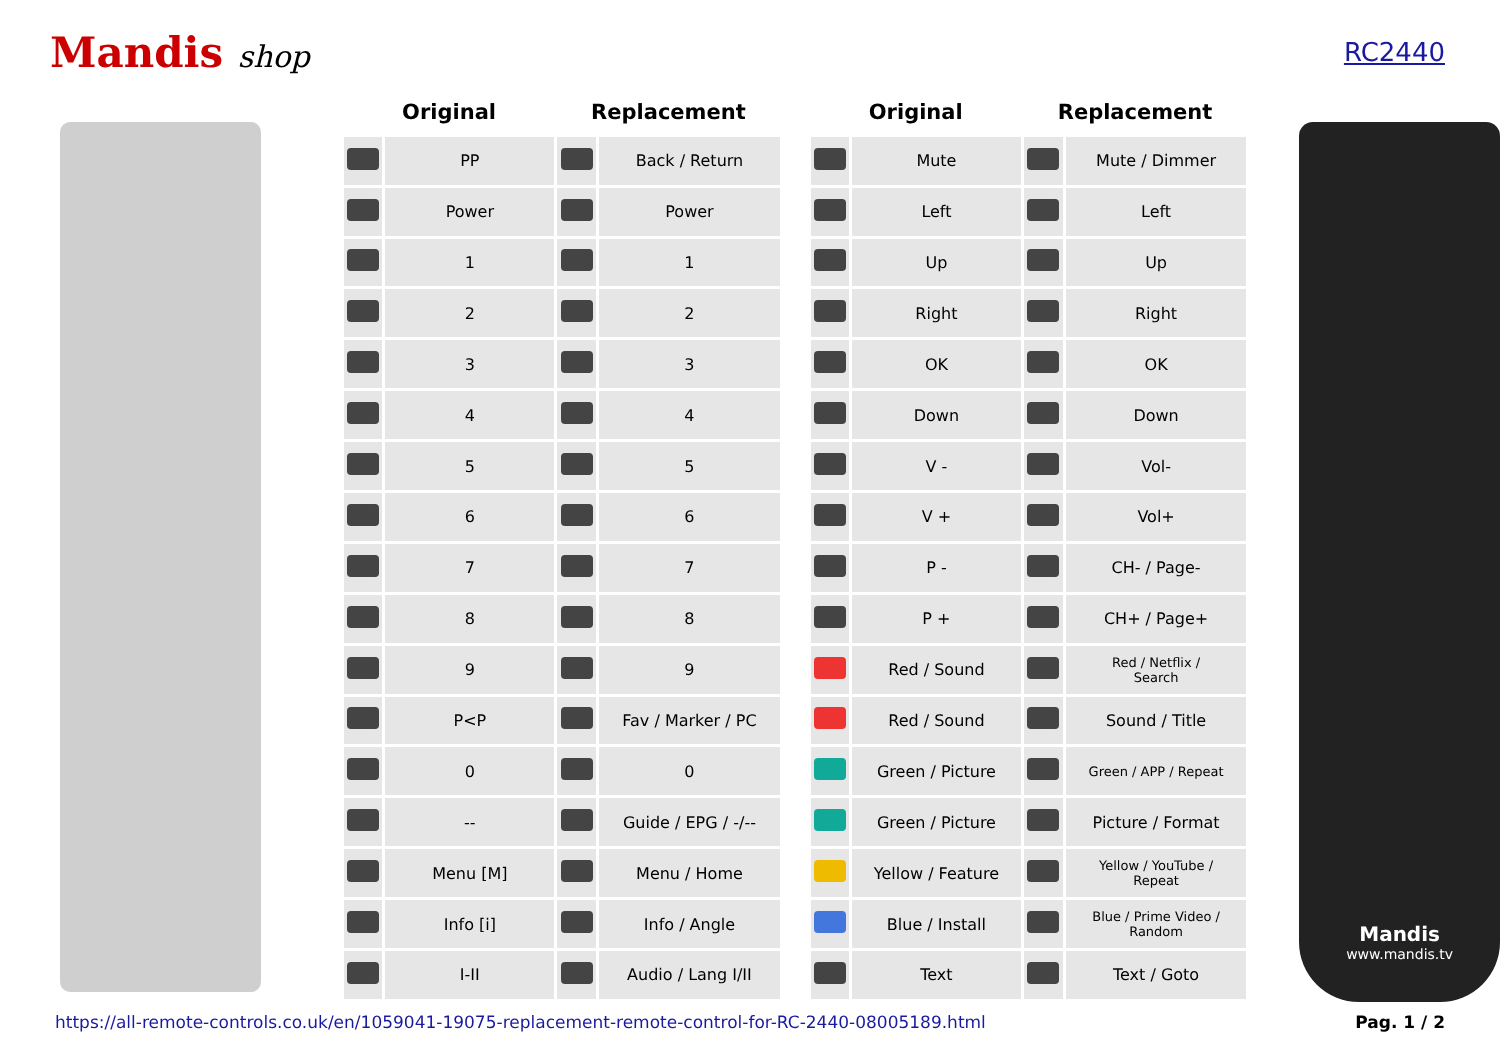Mandis shop
RC2440
| Original | | Replacement | |
| --- | --- | --- | --- |
| | PP | | Back / Return |
| | Power | | Power |
| | 1 | | 1 |
| | 2 | | 2 |
| | 3 | | 3 |
| | 4 | | 4 |
| | 5 | | 5 |
| | 6 | | 6 |
| | 7 | | 7 |
| | 8 | | 8 |
| | 9 | | 9 |
| | P<P | | Fav / Marker / PC |
| | 0 | | 0 |
| | -- | | Guide / EPG / -/-- |
| | Menu [M] | | Menu / Home |
| | Info [i] | | Info / Angle |
| | I-II | | Audio / Lang I/II |
| Original | | Replacement | |
| --- | --- | --- | --- |
| | Mute | | Mute / Dimmer |
| | Left | | Left |
| | Up | | Up |
| | Right | | Right |
| | OK | | OK |
| | Down | | Down |
| | V - | | Vol- |
| | V + | | Vol+ |
| | P - | | CH- / Page- |
| | P + | | CH+ / Page+ |
| | Red / Sound | | Red / Netflix / Search |
| | Red / Sound | | Sound / Title |
| | Green / Picture | | Green / APP / Repeat |
| | Green / Picture | | Picture / Format |
| | Yellow / Feature | | Yellow / YouTube / Repeat |
| | Blue / Install | | Blue / Prime Video / Random |
| | Text | | Text / Goto |
Mandis
www.mandis.tv
https://all-remote-controls.co.uk/en/1059041-19075-replacement-remote-control-for-RC-2440-08005189.html Pag. 1 / 2